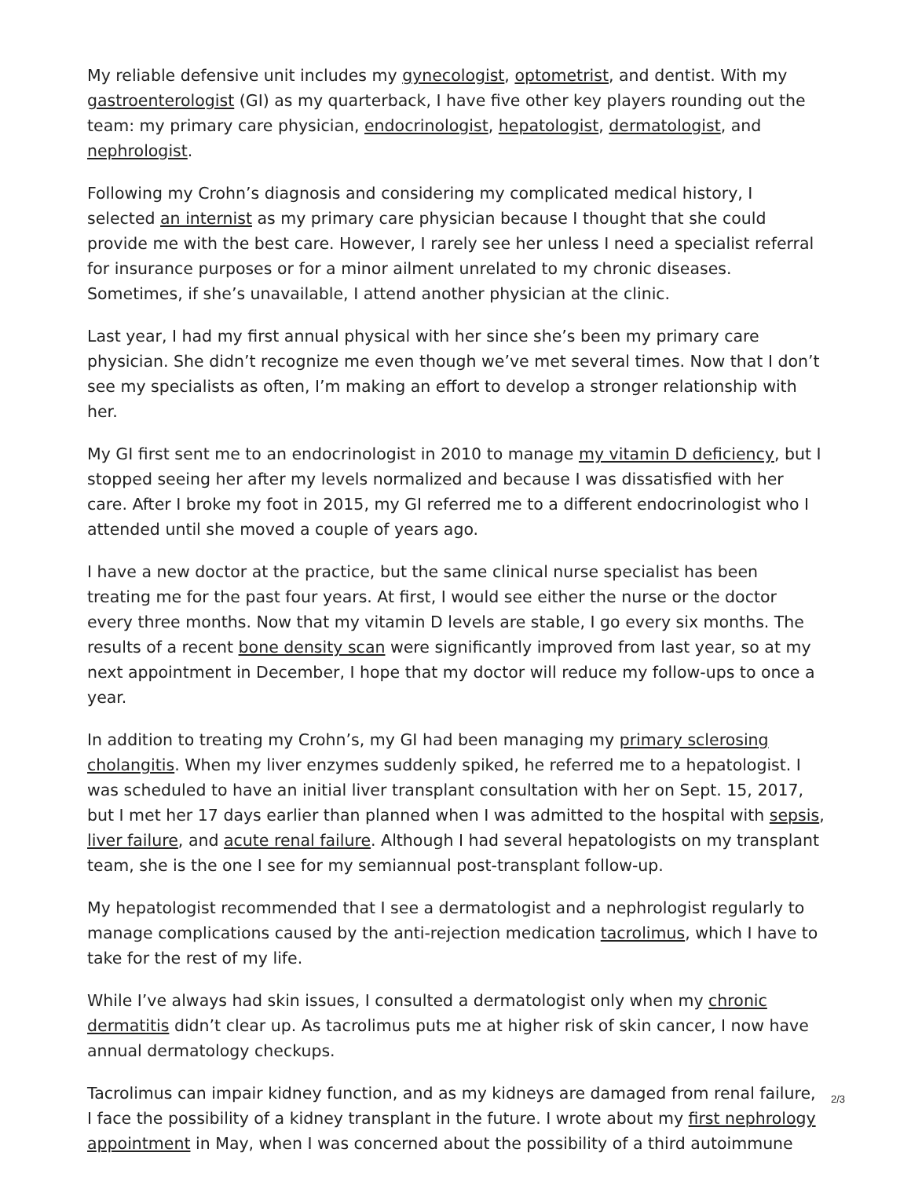My reliable defensive unit includes my gynecologist, optometrist, and dentist. With my gastroenterologist (GI) as my quarterback, I have five other key players rounding out the team: my primary care physician, endocrinologist, hepatologist, dermatologist, and nephrologist.
Following my Crohn’s diagnosis and considering my complicated medical history, I selected an internist as my primary care physician because I thought that she could provide me with the best care. However, I rarely see her unless I need a specialist referral for insurance purposes or for a minor ailment unrelated to my chronic diseases. Sometimes, if she’s unavailable, I attend another physician at the clinic.
Last year, I had my first annual physical with her since she’s been my primary care physician. She didn’t recognize me even though we’ve met several times. Now that I don’t see my specialists as often, I’m making an effort to develop a stronger relationship with her.
My GI first sent me to an endocrinologist in 2010 to manage my vitamin D deficiency, but I stopped seeing her after my levels normalized and because I was dissatisfied with her care. After I broke my foot in 2015, my GI referred me to a different endocrinologist who I attended until she moved a couple of years ago.
I have a new doctor at the practice, but the same clinical nurse specialist has been treating me for the past four years. At first, I would see either the nurse or the doctor every three months. Now that my vitamin D levels are stable, I go every six months. The results of a recent bone density scan were significantly improved from last year, so at my next appointment in December, I hope that my doctor will reduce my follow-ups to once a year.
In addition to treating my Crohn’s, my GI had been managing my primary sclerosing cholangitis. When my liver enzymes suddenly spiked, he referred me to a hepatologist. I was scheduled to have an initial liver transplant consultation with her on Sept. 15, 2017, but I met her 17 days earlier than planned when I was admitted to the hospital with sepsis, liver failure, and acute renal failure. Although I had several hepatologists on my transplant team, she is the one I see for my semiannual post-transplant follow-up.
My hepatologist recommended that I see a dermatologist and a nephrologist regularly to manage complications caused by the anti-rejection medication tacrolimus, which I have to take for the rest of my life.
While I’ve always had skin issues, I consulted a dermatologist only when my chronic dermatitis didn’t clear up. As tacrolimus puts me at higher risk of skin cancer, I now have annual dermatology checkups.
Tacrolimus can impair kidney function, and as my kidneys are damaged from renal failure, I face the possibility of a kidney transplant in the future. I wrote about my first nephrology appointment in May, when I was concerned about the possibility of a third autoimmune
2/3